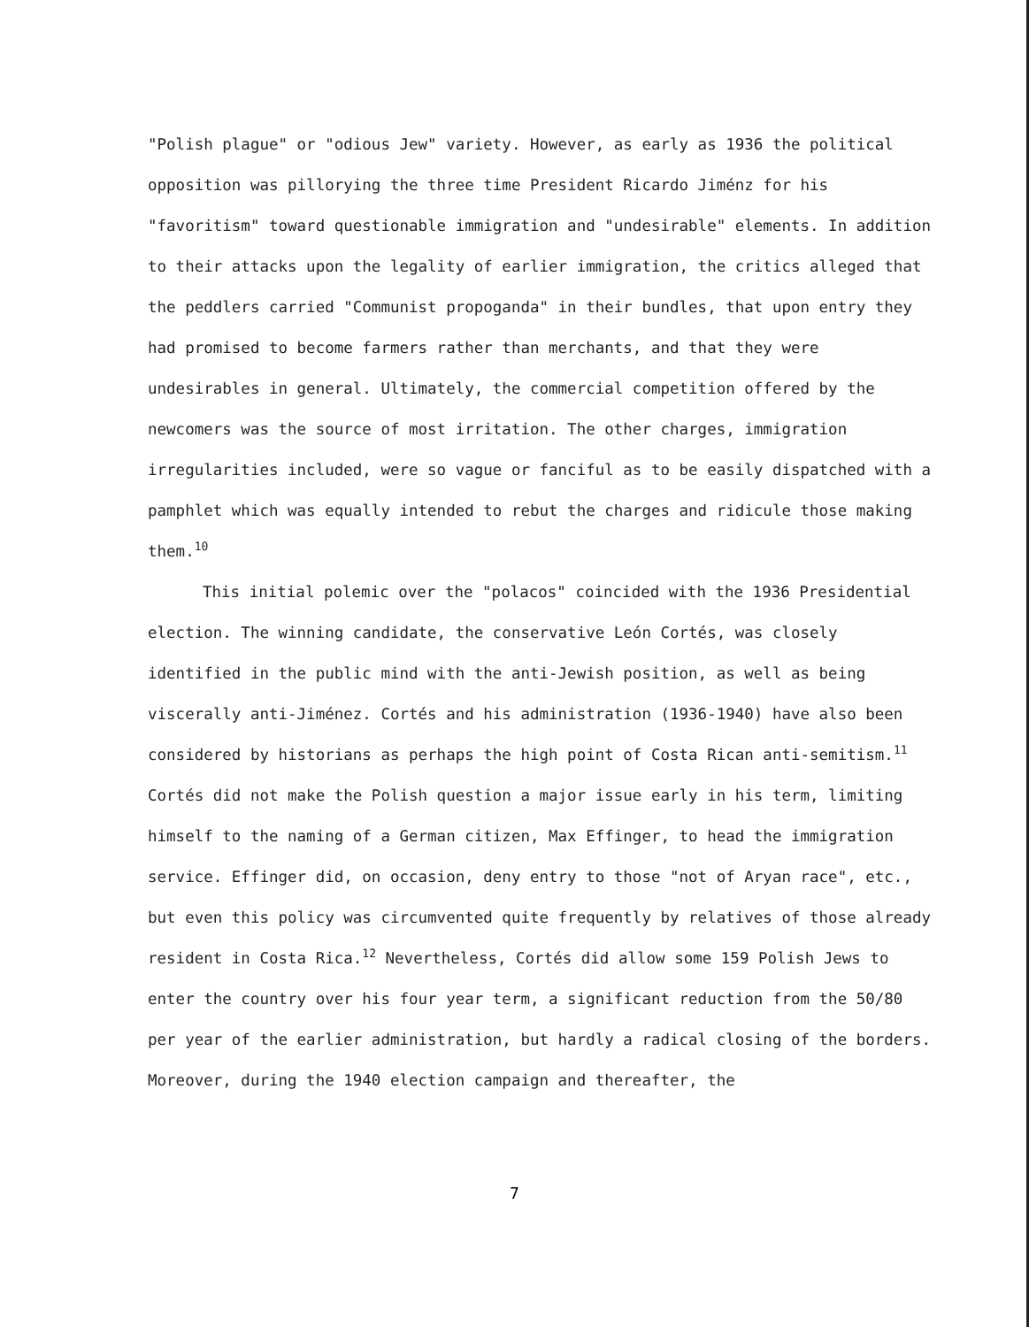"Polish plague" or "odious Jew" variety. However, as early as 1936 the political opposition was pillorying the three time President Ricardo Jiménz for his "favoritism" toward questionable immigration and "undesirable" elements. In addition to their attacks upon the legality of earlier immigration, the critics alleged that the peddlers carried "Communist propoganda" in their bundles, that upon entry they had promised to become farmers rather than merchants, and that they were undesirables in general. Ultimately, the commercial competition offered by the newcomers was the source of most irritation. The other charges, immigration irregularities included, were so vague or fanciful as to be easily dispatched with a pamphlet which was equally intended to rebut the charges and ridicule those making them.<sup>10</sup>
This initial polemic over the "polacos" coincided with the 1936 Presidential election. The winning candidate, the conservative León Cortés, was closely identified in the public mind with the anti-Jewish position, as well as being viscerally anti-Jiménez. Cortés and his administration (1936-1940) have also been considered by historians as perhaps the high point of Costa Rican anti-semitism.<sup>11</sup> Cortés did not make the Polish question a major issue early in his term, limiting himself to the naming of a German citizen, Max Effinger, to head the immigration service. Effinger did, on occasion, deny entry to those "not of Aryan race", etc., but even this policy was circumvented quite frequently by relatives of those already resident in Costa Rica.<sup>12</sup> Nevertheless, Cortés did allow some 159 Polish Jews to enter the country over his four year term, a significant reduction from the 50/80 per year of the earlier administration, but hardly a radical closing of the borders. Moreover, during the 1940 election campaign and thereafter, the
7